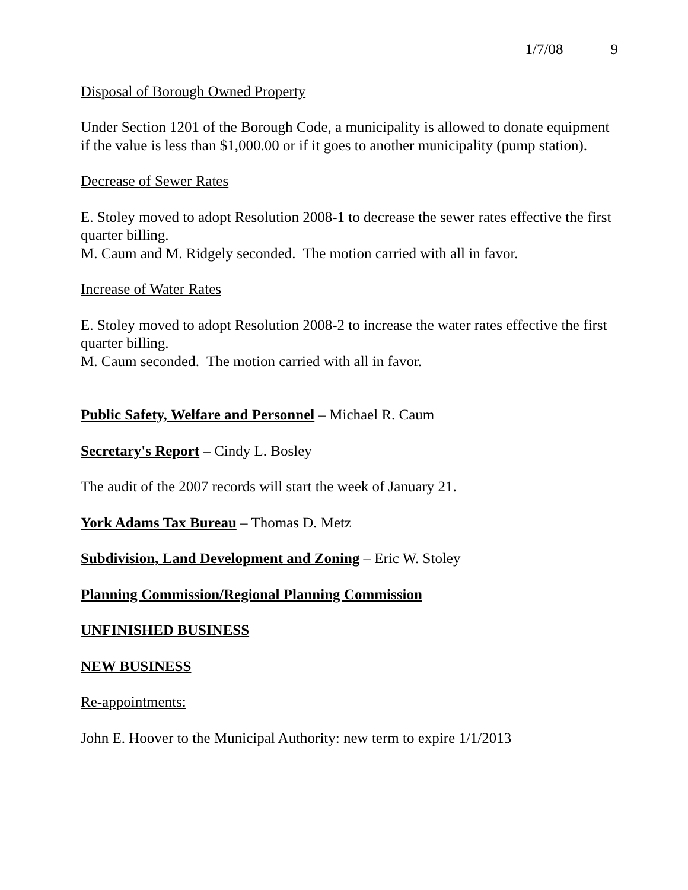1/7/08 9
Disposal of Borough Owned Property
Under Section 1201 of the Borough Code, a municipality is allowed to donate equipment if the value is less than $1,000.00 or if it goes to another municipality (pump station).
Decrease of Sewer Rates
E. Stoley moved to adopt Resolution 2008-1 to decrease the sewer rates effective the first quarter billing.
M. Caum and M. Ridgely seconded. The motion carried with all in favor.
Increase of Water Rates
E. Stoley moved to adopt Resolution 2008-2 to increase the water rates effective the first quarter billing.
M. Caum seconded. The motion carried with all in favor.
Public Safety, Welfare and Personnel – Michael R. Caum
Secretary's Report – Cindy L. Bosley
The audit of the 2007 records will start the week of January 21.
York Adams Tax Bureau – Thomas D. Metz
Subdivision, Land Development and Zoning – Eric W. Stoley
Planning Commission/Regional Planning Commission
UNFINISHED BUSINESS
NEW BUSINESS
Re-appointments:
John E. Hoover to the Municipal Authority: new term to expire 1/1/2013